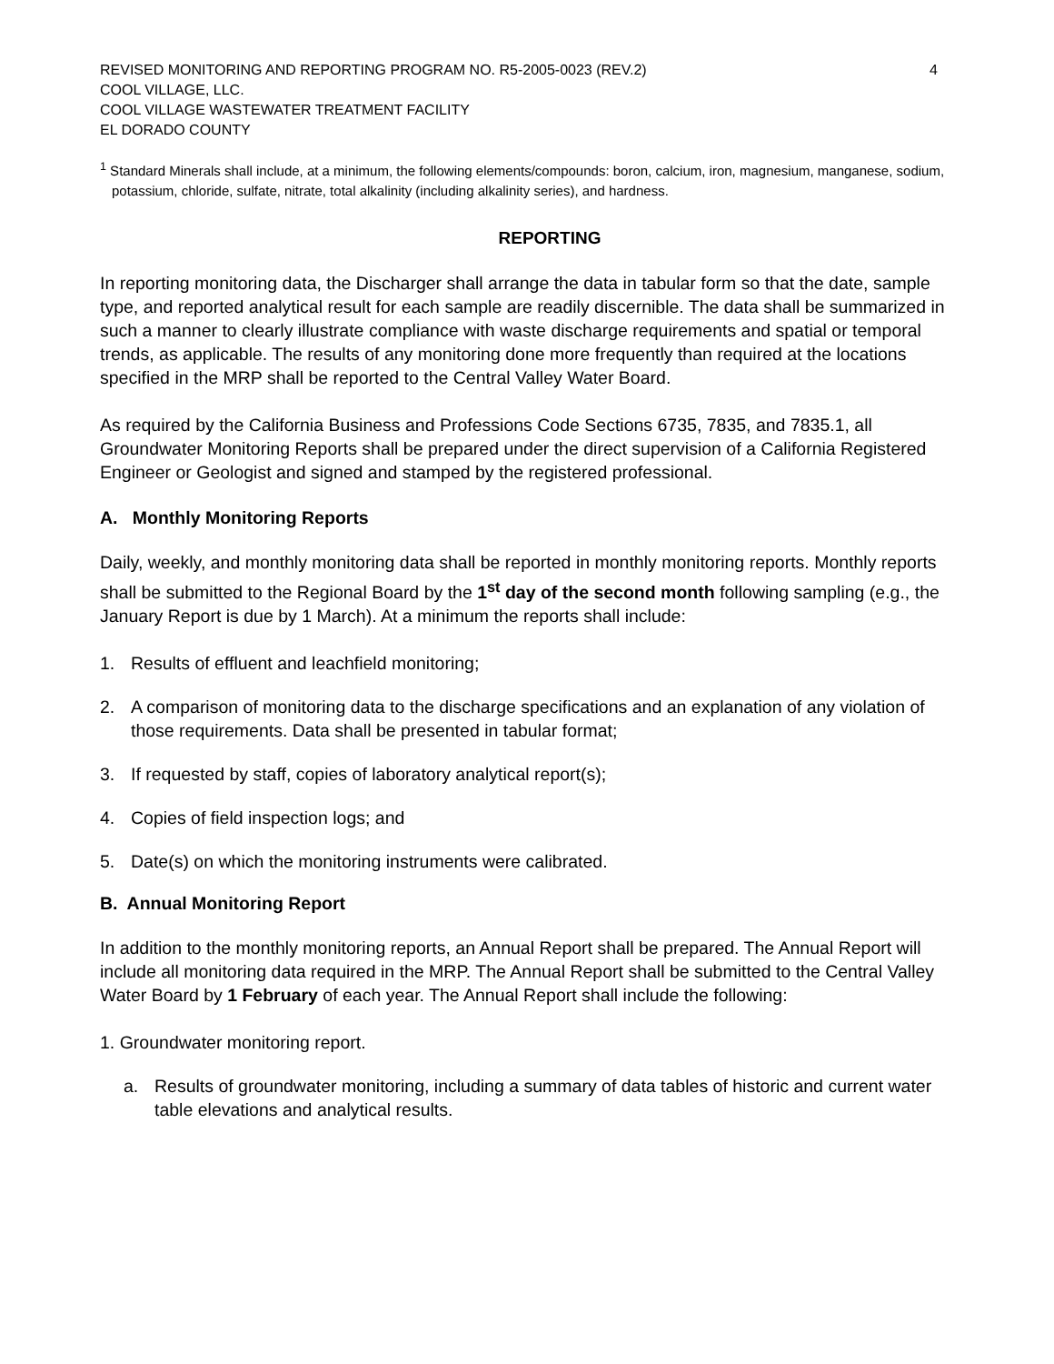REVISED MONITORING AND REPORTING PROGRAM NO. R5-2005-0023 (REV.2) 4
COOL VILLAGE, LLC.
COOL VILLAGE WASTEWATER TREATMENT FACILITY
EL DORADO COUNTY
<sup>1</sup> Standard Minerals shall include, at a minimum, the following elements/compounds: boron, calcium, iron, magnesium, manganese, sodium, potassium, chloride, sulfate, nitrate, total alkalinity (including alkalinity series), and hardness.
REPORTING
In reporting monitoring data, the Discharger shall arrange the data in tabular form so that the date, sample type, and reported analytical result for each sample are readily discernible. The data shall be summarized in such a manner to clearly illustrate compliance with waste discharge requirements and spatial or temporal trends, as applicable. The results of any monitoring done more frequently than required at the locations specified in the MRP shall be reported to the Central Valley Water Board.
As required by the California Business and Professions Code Sections 6735, 7835, and 7835.1, all Groundwater Monitoring Reports shall be prepared under the direct supervision of a California Registered Engineer or Geologist and signed and stamped by the registered professional.
A. Monthly Monitoring Reports
Daily, weekly, and monthly monitoring data shall be reported in monthly monitoring reports. Monthly reports shall be submitted to the Regional Board by the 1<sup>st</sup> day of the second month following sampling (e.g., the January Report is due by 1 March). At a minimum the reports shall include:
1. Results of effluent and leachfield monitoring;
2. A comparison of monitoring data to the discharge specifications and an explanation of any violation of those requirements. Data shall be presented in tabular format;
3. If requested by staff, copies of laboratory analytical report(s);
4. Copies of field inspection logs; and
5. Date(s) on which the monitoring instruments were calibrated.
B. Annual Monitoring Report
In addition to the monthly monitoring reports, an Annual Report shall be prepared. The Annual Report will include all monitoring data required in the MRP. The Annual Report shall be submitted to the Central Valley Water Board by 1 February of each year. The Annual Report shall include the following:
1. Groundwater monitoring report.
a. Results of groundwater monitoring, including a summary of data tables of historic and current water table elevations and analytical results.